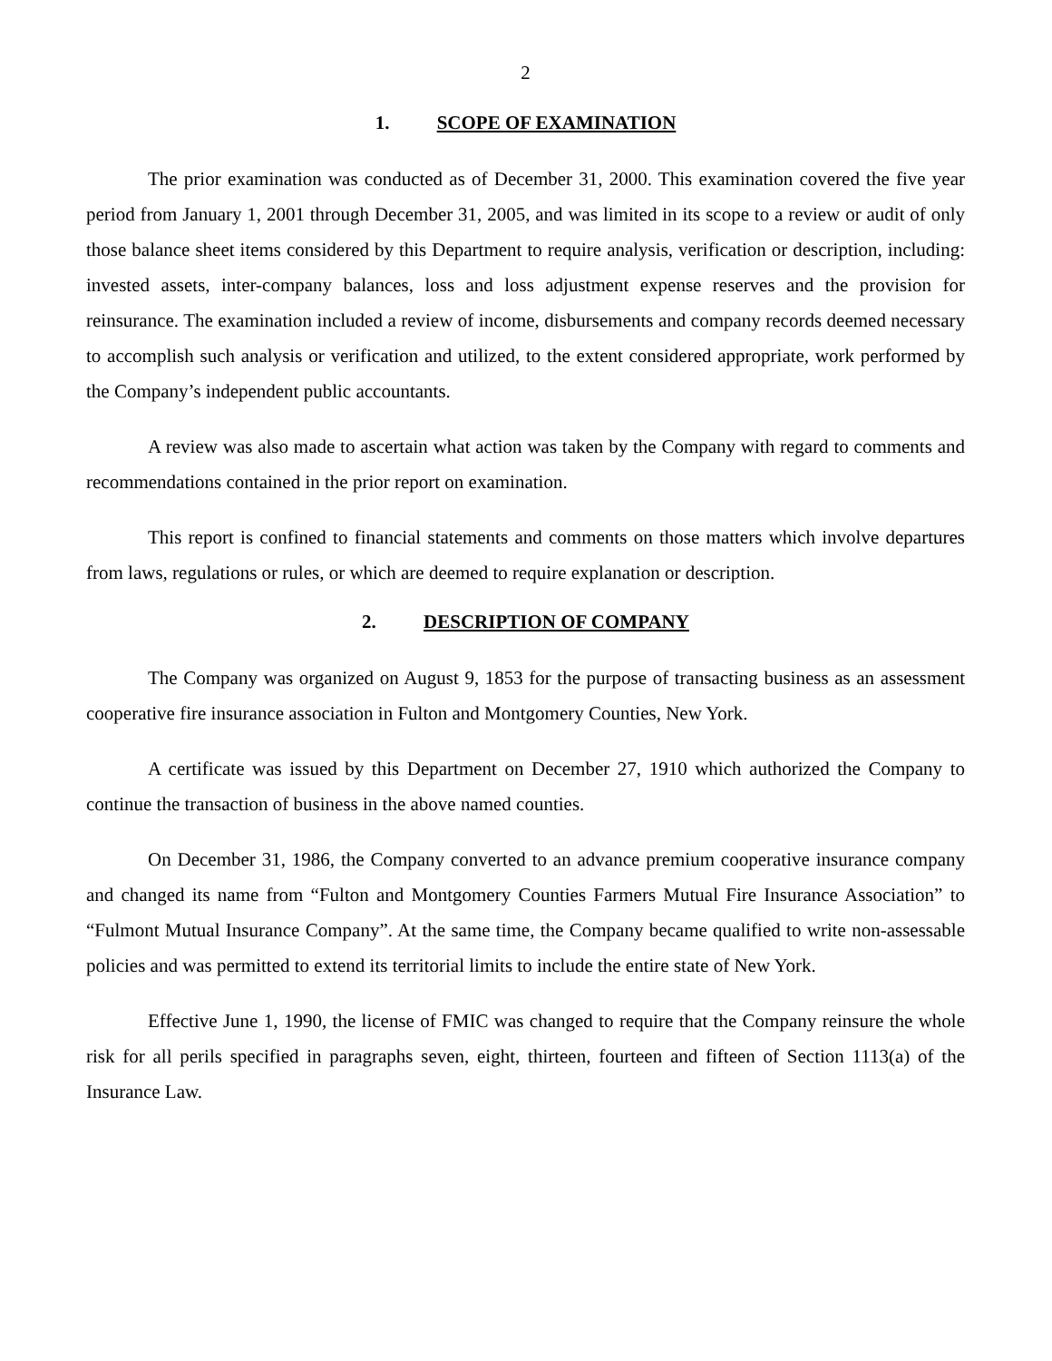2
1. SCOPE OF EXAMINATION
The prior examination was conducted as of December 31, 2000. This examination covered the five year period from January 1, 2001 through December 31, 2005, and was limited in its scope to a review or audit of only those balance sheet items considered by this Department to require analysis, verification or description, including: invested assets, inter-company balances, loss and loss adjustment expense reserves and the provision for reinsurance. The examination included a review of income, disbursements and company records deemed necessary to accomplish such analysis or verification and utilized, to the extent considered appropriate, work performed by the Company’s independent public accountants.
A review was also made to ascertain what action was taken by the Company with regard to comments and recommendations contained in the prior report on examination.
This report is confined to financial statements and comments on those matters which involve departures from laws, regulations or rules, or which are deemed to require explanation or description.
2. DESCRIPTION OF COMPANY
The Company was organized on August 9, 1853 for the purpose of transacting business as an assessment cooperative fire insurance association in Fulton and Montgomery Counties, New York.
A certificate was issued by this Department on December 27, 1910 which authorized the Company to continue the transaction of business in the above named counties.
On December 31, 1986, the Company converted to an advance premium cooperative insurance company and changed its name from “Fulton and Montgomery Counties Farmers Mutual Fire Insurance Association” to “Fulmont Mutual Insurance Company”. At the same time, the Company became qualified to write non-assessable policies and was permitted to extend its territorial limits to include the entire state of New York.
Effective June 1, 1990, the license of FMIC was changed to require that the Company reinsure the whole risk for all perils specified in paragraphs seven, eight, thirteen, fourteen and fifteen of Section 1113(a) of the Insurance Law.